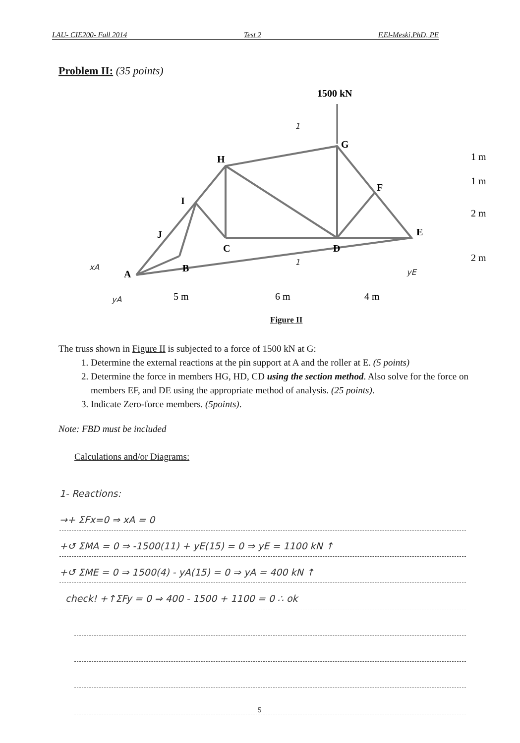LAU- CIE200- Fall 2014 Test 2 F.El-Meski,PhD, PE
Problem II: (35 points)
1500 kN
G
H
F
I
J
E
C
D
B
A
1 m
1 m
2 m
2 m
5 m
6 m
4 m
xA
yA
yE
1
1
Figure II
The truss shown in Figure II is subjected to a force of 1500 kN at G:
1. Determine the external reactions at the pin support at A and the roller at E. (5 points)
2. Determine the force in members HG, HD, CD using the section method. Also solve for the force on members EF, and DE using the appropriate method of analysis. (25 points).
3. Indicate Zero-force members. (5points).
Note: FBD must be included
Calculations and/or Diagrams:
1- Reactions:
→+ ΣFx=0 ⇒ xA = 0
+↺ ΣMA = 0 ⇒ -1500(11) + yE(15) = 0 ⇒ yE = 1100 kN ↑
+↺ ΣME = 0 ⇒ 1500(4) - yA(15) = 0 ⇒ yA = 400 kN ↑
check! +↑ΣFy = 0 ⇒ 400 - 1500 + 1100 = 0 ∴ ok
5